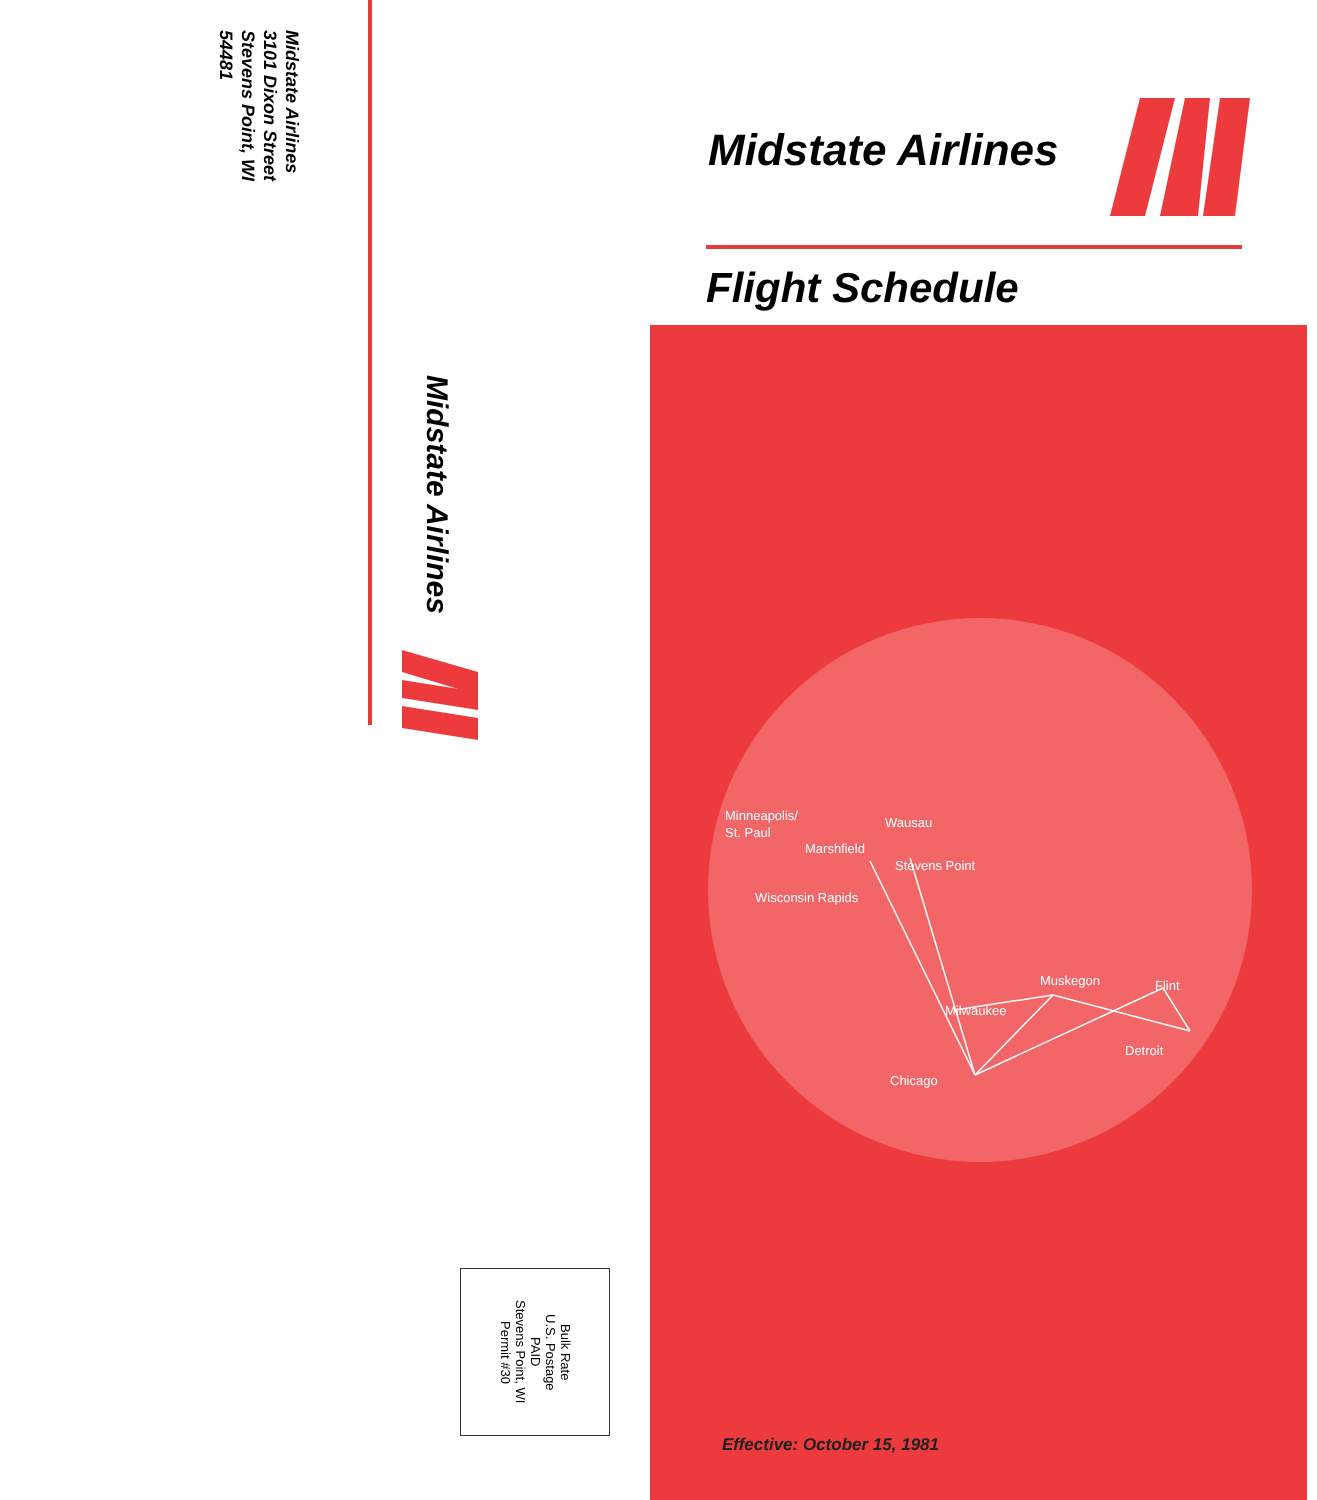Midstate Airlines
3101 Dixon Street
Stevens Point, WI
54481
Midstate Airlines
Bulk Rate
U.S. Postage
PAID
Stevens Point, WI
Permit #30
Midstate Airlines
Flight Schedule
Minneapolis/
St. Paul
Wausau
Marshfield
Stevens Point
Wisconsin Rapids
Milwaukee
Muskegon
Flint
Detroit
Chicago
Effective: October 15, 1981